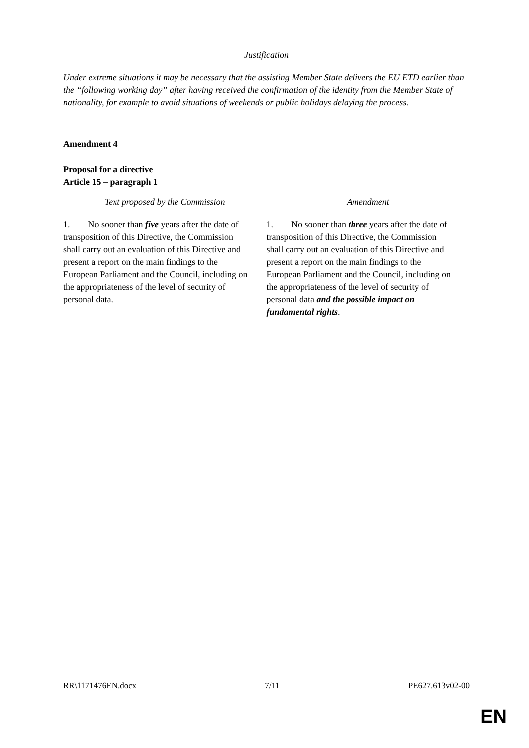Justification
Under extreme situations it may be necessary that the assisting Member State delivers the EU ETD earlier than the “following working day” after having received the confirmation of the identity from the Member State of nationality, for example to avoid situations of weekends or public holidays delaying the process.
Amendment 4
Proposal for a directive
Article 15 – paragraph 1
| Text proposed by the Commission | Amendment |
| --- | --- |
| 1. No sooner than five years after the date of transposition of this Directive, the Commission shall carry out an evaluation of this Directive and present a report on the main findings to the European Parliament and the Council, including on the appropriateness of the level of security of personal data. | 1. No sooner than three years after the date of transposition of this Directive, the Commission shall carry out an evaluation of this Directive and present a report on the main findings to the European Parliament and the Council, including on the appropriateness of the level of security of personal data and the possible impact on fundamental rights . |
RR\1171476EN.docx 7/11 PE627.613v02-00
EN